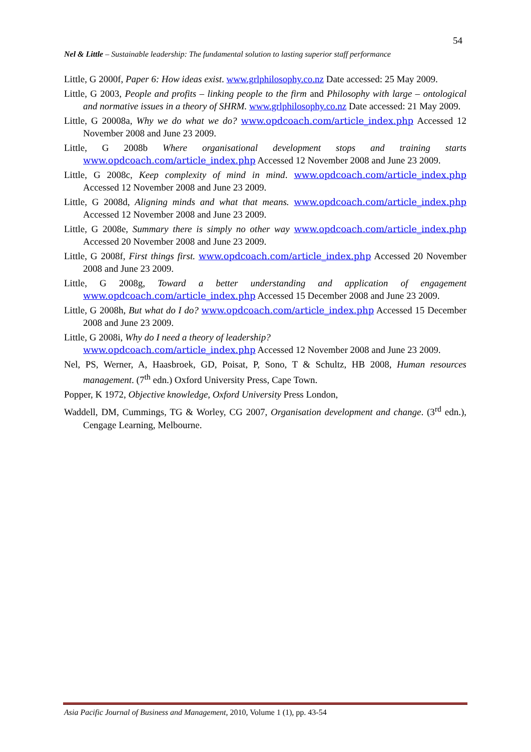54
Nel & Little – Sustainable leadership: The fundamental solution to lasting superior staff performance
Little, G 2000f, Paper 6: How ideas exist. www.grlphilosophy.co.nz Date accessed: 25 May 2009.
Little, G 2003, People and profits – linking people to the firm and Philosophy with large – ontological and normative issues in a theory of SHRM. www.grlphilosophy.co.nz Date accessed: 21 May 2009.
Little, G 20008a, Why we do what we do? www.opdcoach.com/article_index.php Accessed 12 November 2008 and June 23 2009.
Little, G 2008b Where organisational development stops and training starts www.opdcoach.com/article_index.php Accessed 12 November 2008 and June 23 2009.
Little, G 2008c, Keep complexity of mind in mind. www.opdcoach.com/article_index.php Accessed 12 November 2008 and June 23 2009.
Little, G 2008d, Aligning minds and what that means. www.opdcoach.com/article_index.php Accessed 12 November 2008 and June 23 2009.
Little, G 2008e, Summary there is simply no other way www.opdcoach.com/article_index.php Accessed 20 November 2008 and June 23 2009.
Little, G 2008f, First things first. www.opdcoach.com/article_index.php Accessed 20 November 2008 and June 23 2009.
Little, G 2008g, Toward a better understanding and application of engagement www.opdcoach.com/article_index.php Accessed 15 December 2008 and June 23 2009.
Little, G 2008h, But what do I do? www.opdcoach.com/article_index.php Accessed 15 December 2008 and June 23 2009.
Little, G 2008i, Why do I need a theory of leadership?
www.opdcoach.com/article_index.php Accessed 12 November 2008 and June 23 2009.
Nel, PS, Werner, A, Haasbroek, GD, Poisat, P, Sono, T & Schultz, HB 2008, Human resources management. (7<sup>th</sup> edn.) Oxford University Press, Cape Town.
Popper, K 1972, Objective knowledge, Oxford University Press London,
Waddell, DM, Cummings, TG & Worley, CG 2007, Organisation development and change. (3<sup>rd</sup> edn.), Cengage Learning, Melbourne.
Asia Pacific Journal of Business and Management, 2010, Volume 1 (1), pp. 43-54